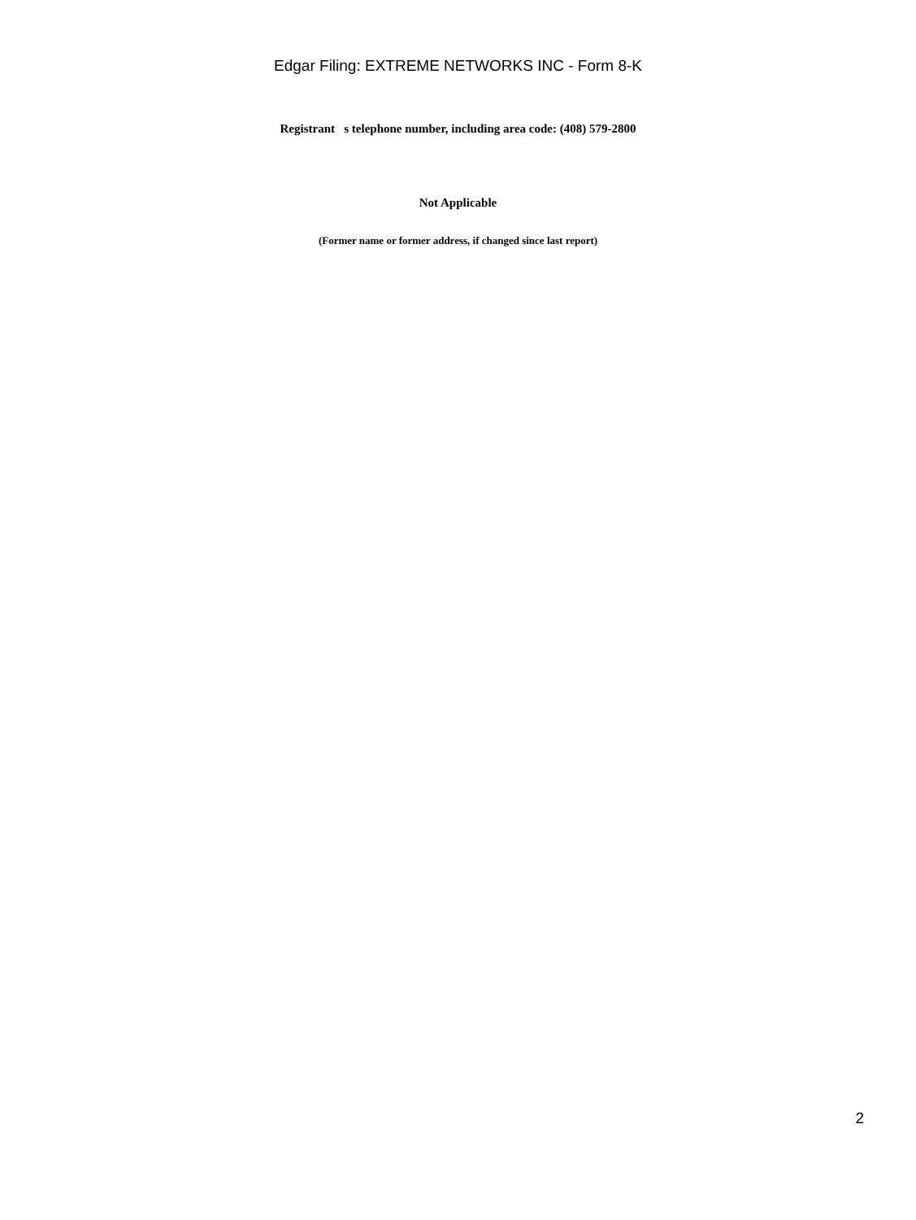Edgar Filing: EXTREME NETWORKS INC - Form 8-K
Registrant s telephone number, including area code: (408) 579-2800
Not Applicable
(Former name or former address, if changed since last report)
2